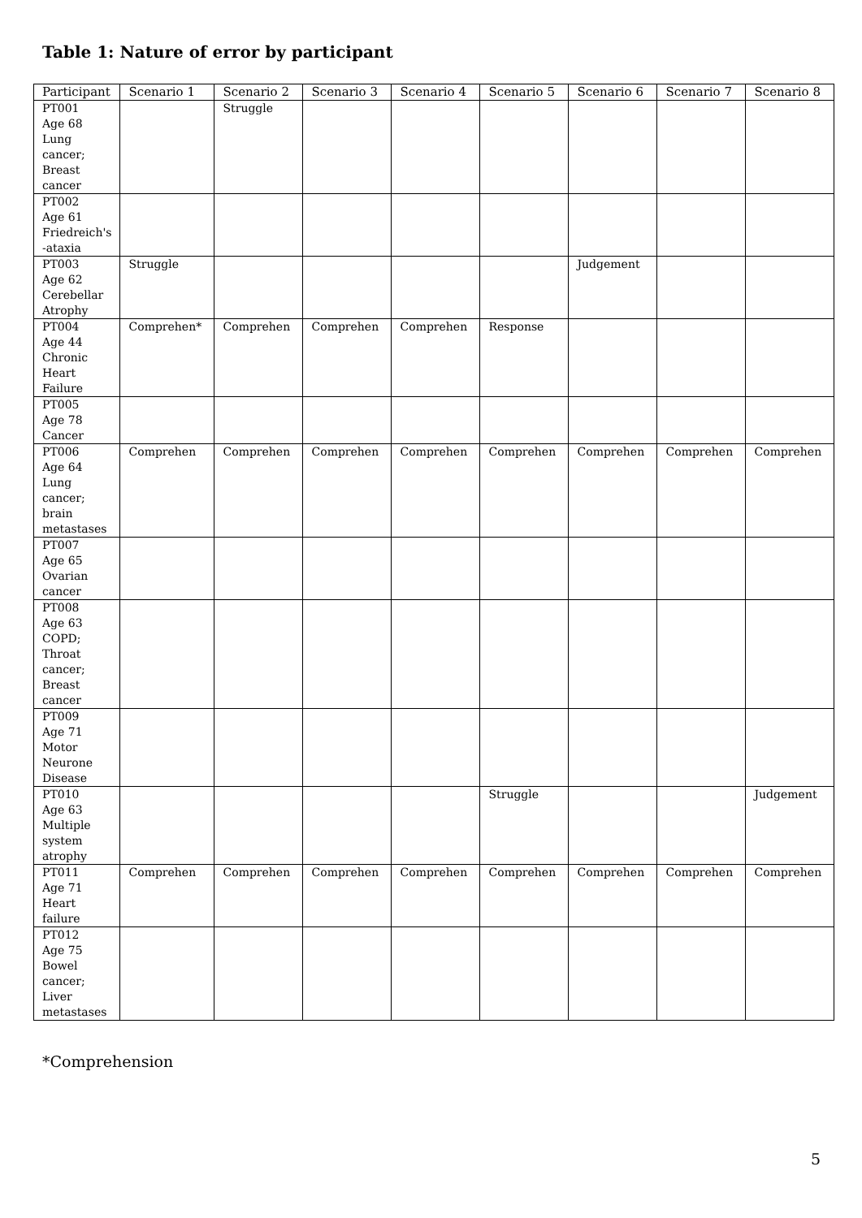Table 1: Nature of error by participant
| Participant | Scenario 1 | Scenario 2 | Scenario 3 | Scenario 4 | Scenario 5 | Scenario 6 | Scenario 7 | Scenario 8 |
| --- | --- | --- | --- | --- | --- | --- | --- | --- |
| PT001 Age 68 Lung cancer; Breast cancer | | Struggle | | | | | | |
| PT002 Age 61 Friedreich's -ataxia | | | | | | | | |
| PT003 Age 62 Cerebellar Atrophy | Struggle | | | | | Judgement | | |
| PT004 Age 44 Chronic Heart Failure | Comprehen* | Comprehen | Comprehen | Comprehen | Response | | | |
| PT005 Age 78 Cancer | | | | | | | | |
| PT006 Age 64 Lung cancer; brain metastases | Comprehen | Comprehen | Comprehen | Comprehen | Comprehen | Comprehen | Comprehen | Comprehen |
| PT007 Age 65 Ovarian cancer | | | | | | | | |
| PT008 Age 63 COPD; Throat cancer; Breast cancer | | | | | | | | |
| PT009 Age 71 Motor Neurone Disease | | | | | | | | |
| PT010 Age 63 Multiple system atrophy | | | | | Struggle | | | Judgement |
| PT011 Age 71 Heart failure | Comprehen | Comprehen | Comprehen | Comprehen | Comprehen | Comprehen | Comprehen | Comprehen |
| PT012 Age 75 Bowel cancer; Liver metastases | | | | | | | | |
*Comprehension
5